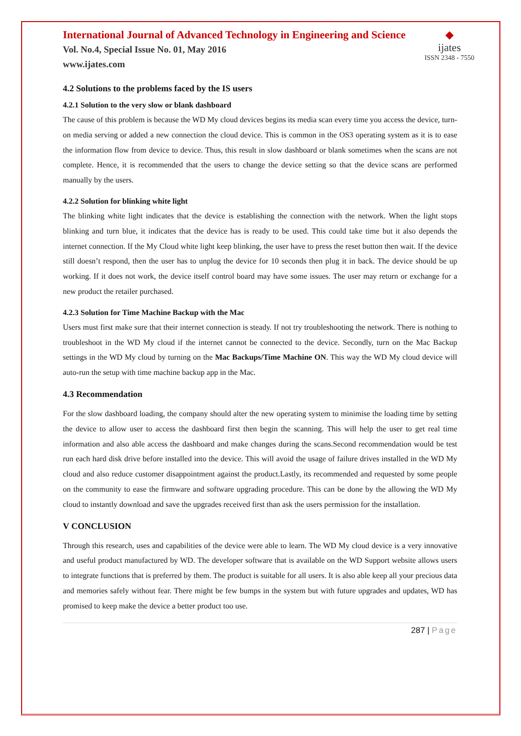International Journal of Advanced Technology in Engineering and Science
Vol. No.4, Special Issue No. 01, May 2016
www.ijates.com
◆
ijates
ISSN 2348 - 7550
4.2 Solutions to the problems faced by the IS users
4.2.1 Solution to the very slow or blank dashboard
The cause of this problem is because the WD My cloud devices begins its media scan every time you access the device, turn-on media serving or added a new connection the cloud device. This is common in the OS3 operating system as it is to ease the information flow from device to device. Thus, this result in slow dashboard or blank sometimes when the scans are not complete. Hence, it is recommended that the users to change the device setting so that the device scans are performed manually by the users.
4.2.2 Solution for blinking white light
The blinking white light indicates that the device is establishing the connection with the network. When the light stops blinking and turn blue, it indicates that the device has is ready to be used. This could take time but it also depends the internet connection. If the My Cloud white light keep blinking, the user have to press the reset button then wait. If the device still doesn’t respond, then the user has to unplug the device for 10 seconds then plug it in back. The device should be up working. If it does not work, the device itself control board may have some issues. The user may return or exchange for a new product the retailer purchased.
4.2.3 Solution for Time Machine Backup with the Mac
Users must first make sure that their internet connection is steady. If not try troubleshooting the network. There is nothing to troubleshoot in the WD My cloud if the internet cannot be connected to the device. Secondly, turn on the Mac Backup settings in the WD My cloud by turning on the Mac Backups/Time Machine ON. This way the WD My cloud device will auto-run the setup with time machine backup app in the Mac.
4.3 Recommendation
For the slow dashboard loading, the company should alter the new operating system to minimise the loading time by setting the device to allow user to access the dashboard first then begin the scanning. This will help the user to get real time information and also able access the dashboard and make changes during the scans.Second recommendation would be test run each hard disk drive before installed into the device. This will avoid the usage of failure drives installed in the WD My cloud and also reduce customer disappointment against the product.Lastly, its recommended and requested by some people on the community to ease the firmware and software upgrading procedure. This can be done by the allowing the WD My cloud to instantly download and save the upgrades received first than ask the users permission for the installation.
V CONCLUSION
Through this research, uses and capabilities of the device were able to learn. The WD My cloud device is a very innovative and useful product manufactured by WD. The developer software that is available on the WD Support website allows users to integrate functions that is preferred by them. The product is suitable for all users. It is also able keep all your precious data and memories safely without fear. There might be few bumps in the system but with future upgrades and updates, WD has promised to keep make the device a better product too use.
287 | Page